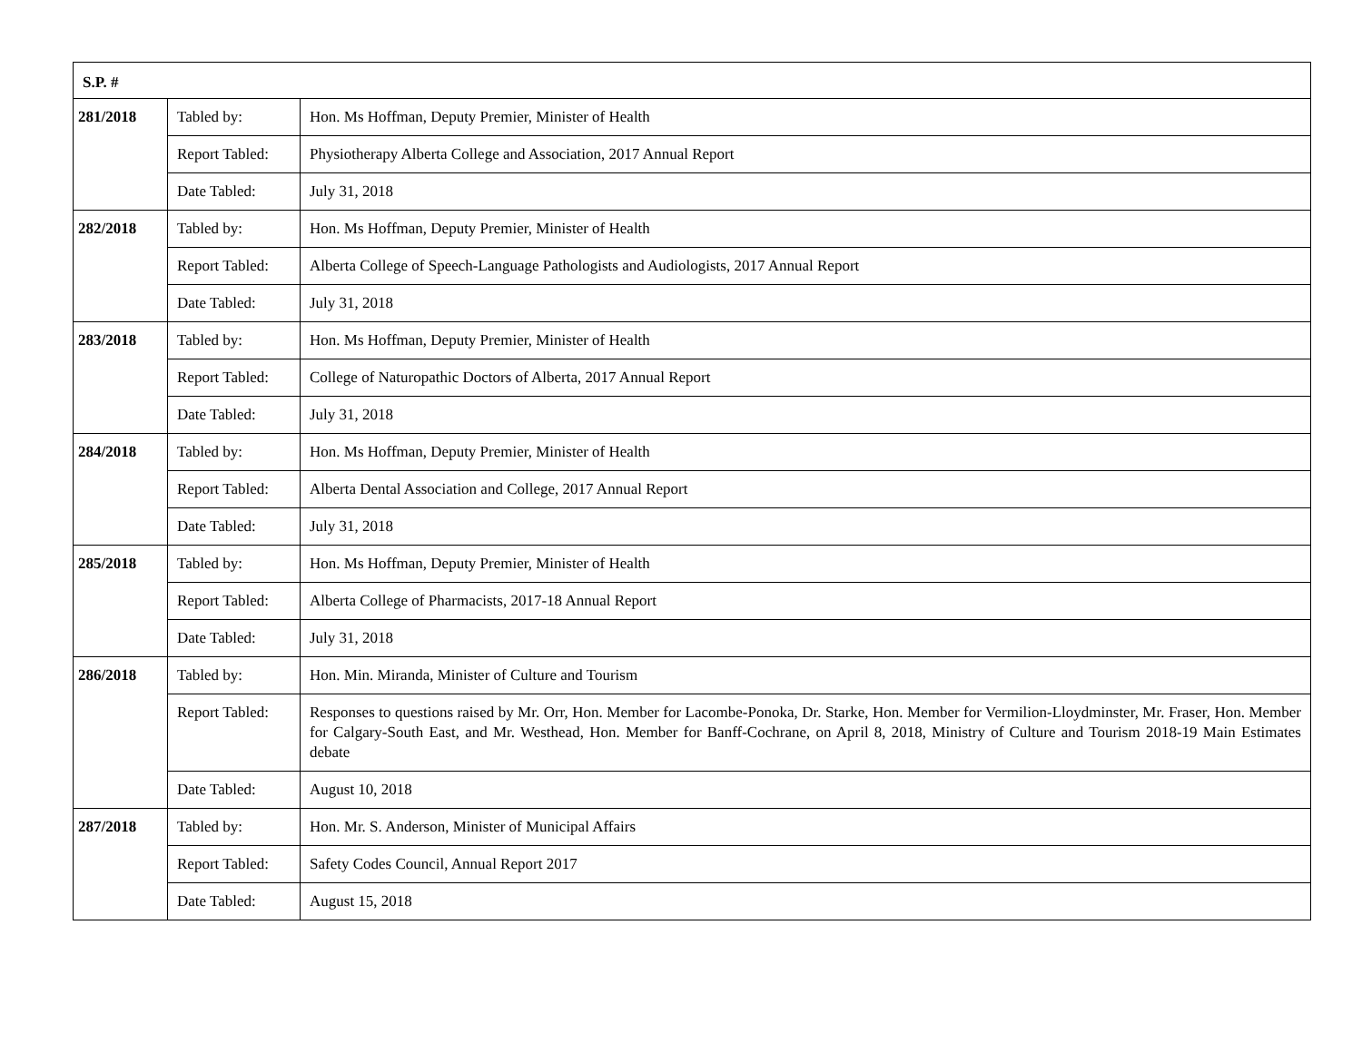| S.P. # | | |
| --- | --- | --- |
| 281/2018 | Tabled by: | Hon. Ms Hoffman, Deputy Premier, Minister of Health |
| | Report Tabled: | Physiotherapy Alberta College and Association, 2017 Annual Report |
| | Date Tabled: | July 31, 2018 |
| 282/2018 | Tabled by: | Hon. Ms Hoffman, Deputy Premier, Minister of Health |
| | Report Tabled: | Alberta College of Speech-Language Pathologists and Audiologists, 2017 Annual Report |
| | Date Tabled: | July 31, 2018 |
| 283/2018 | Tabled by: | Hon. Ms Hoffman, Deputy Premier, Minister of Health |
| | Report Tabled: | College of Naturopathic Doctors of Alberta, 2017 Annual Report |
| | Date Tabled: | July 31, 2018 |
| 284/2018 | Tabled by: | Hon. Ms Hoffman, Deputy Premier, Minister of Health |
| | Report Tabled: | Alberta Dental Association and College, 2017 Annual Report |
| | Date Tabled: | July 31, 2018 |
| 285/2018 | Tabled by: | Hon. Ms Hoffman, Deputy Premier, Minister of Health |
| | Report Tabled: | Alberta College of Pharmacists, 2017-18 Annual Report |
| | Date Tabled: | July 31, 2018 |
| 286/2018 | Tabled by: | Hon. Min. Miranda, Minister of Culture and Tourism |
| | Report Tabled: | Responses to questions raised by Mr. Orr, Hon. Member for Lacombe-Ponoka, Dr. Starke, Hon. Member for Vermilion-Lloydminster, Mr. Fraser, Hon. Member for Calgary-South East, and Mr. Westhead, Hon. Member for Banff-Cochrane, on April 8, 2018, Ministry of Culture and Tourism 2018-19 Main Estimates debate |
| | Date Tabled: | August 10, 2018 |
| 287/2018 | Tabled by: | Hon. Mr. S. Anderson, Minister of Municipal Affairs |
| | Report Tabled: | Safety Codes Council, Annual Report 2017 |
| | Date Tabled: | August 15, 2018 |